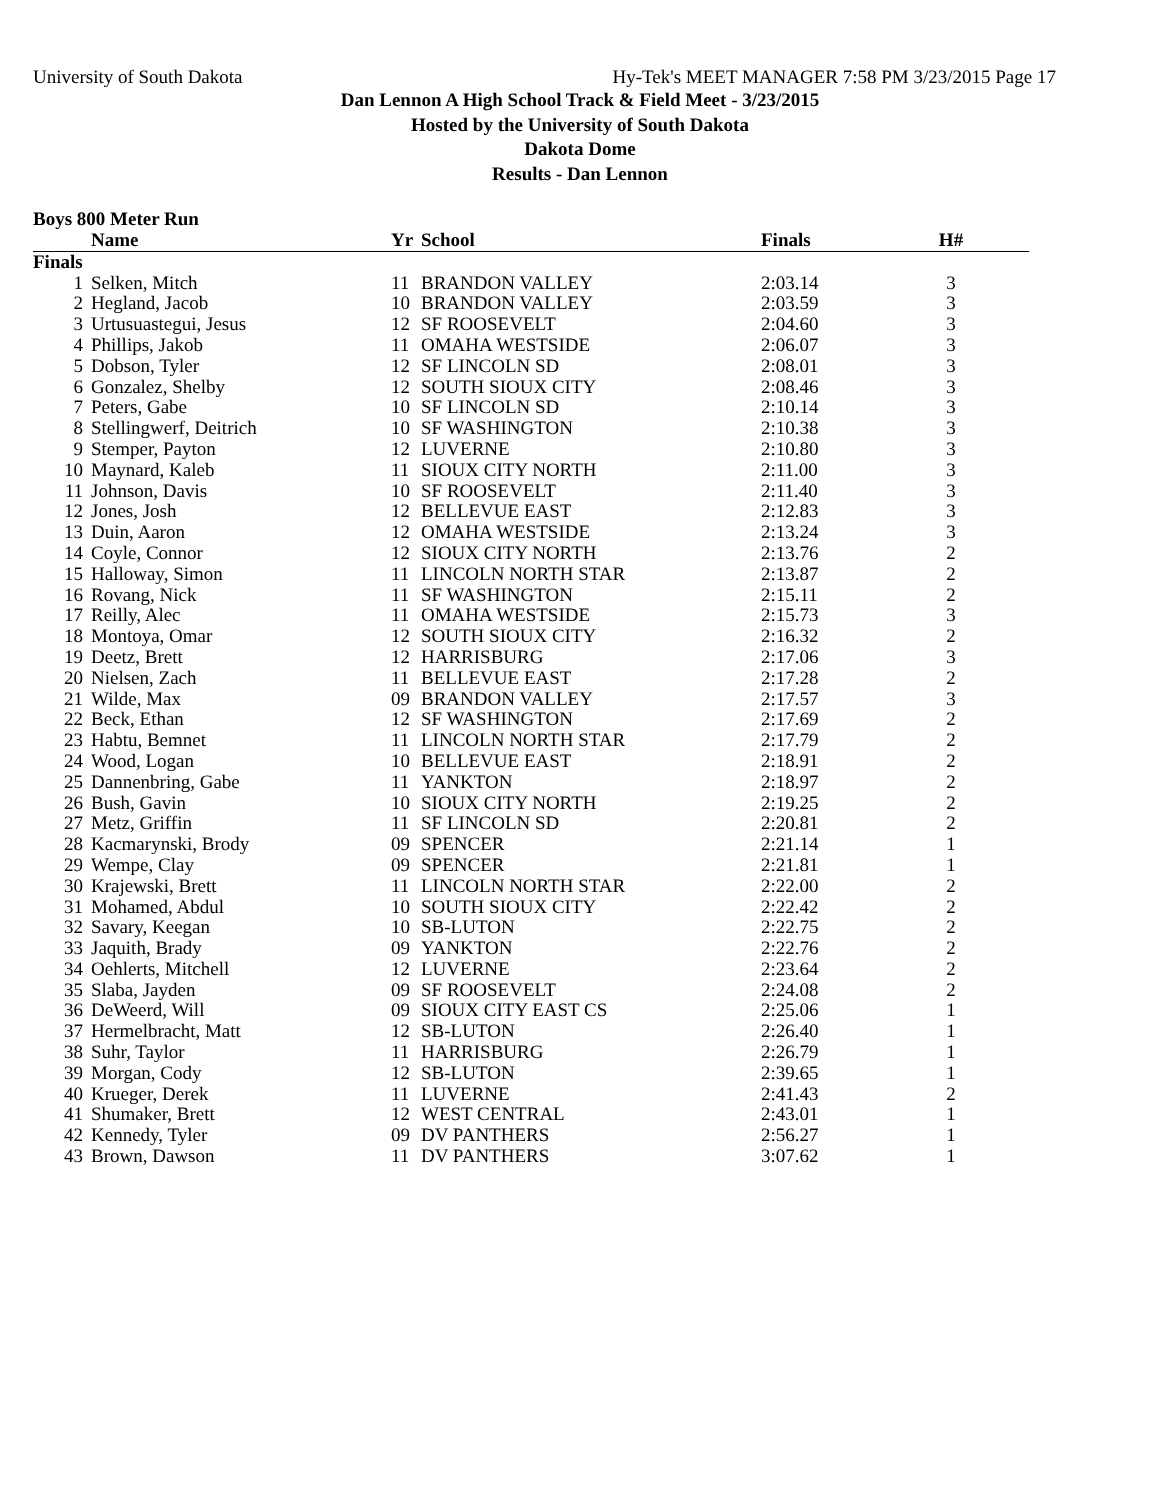University of South Dakota Hy-Tek's MEET MANAGER 7:58 PM 3/23/2015 Page 17
Dan Lennon A High School Track & Field Meet - 3/23/2015
Hosted by the University of South Dakota
Dakota Dome
Results - Dan Lennon
Boys 800 Meter Run
| | Name | Yr | School | Finals | H# | |
| --- | --- | --- | --- | --- | --- | --- |
| Finals | | | | | | |
| 1 | Selken, Mitch | 11 | BRANDON VALLEY | 2:03.14 | 3 | |
| 2 | Hegland, Jacob | 10 | BRANDON VALLEY | 2:03.59 | 3 | |
| 3 | Urtusuastegui, Jesus | 12 | SF ROOSEVELT | 2:04.60 | 3 | |
| 4 | Phillips, Jakob | 11 | OMAHA WESTSIDE | 2:06.07 | 3 | |
| 5 | Dobson, Tyler | 12 | SF LINCOLN SD | 2:08.01 | 3 | |
| 6 | Gonzalez, Shelby | 12 | SOUTH SIOUX CITY | 2:08.46 | 3 | |
| 7 | Peters, Gabe | 10 | SF LINCOLN SD | 2:10.14 | 3 | |
| 8 | Stellingwerf, Deitrich | 10 | SF WASHINGTON | 2:10.38 | 3 | |
| 9 | Stemper, Payton | 12 | LUVERNE | 2:10.80 | 3 | |
| 10 | Maynard, Kaleb | 11 | SIOUX CITY NORTH | 2:11.00 | 3 | |
| 11 | Johnson, Davis | 10 | SF ROOSEVELT | 2:11.40 | 3 | |
| 12 | Jones, Josh | 12 | BELLEVUE EAST | 2:12.83 | 3 | |
| 13 | Duin, Aaron | 12 | OMAHA WESTSIDE | 2:13.24 | 3 | |
| 14 | Coyle, Connor | 12 | SIOUX CITY NORTH | 2:13.76 | 2 | |
| 15 | Halloway, Simon | 11 | LINCOLN NORTH STAR | 2:13.87 | 2 | |
| 16 | Rovang, Nick | 11 | SF WASHINGTON | 2:15.11 | 2 | |
| 17 | Reilly, Alec | 11 | OMAHA WESTSIDE | 2:15.73 | 3 | |
| 18 | Montoya, Omar | 12 | SOUTH SIOUX CITY | 2:16.32 | 2 | |
| 19 | Deetz, Brett | 12 | HARRISBURG | 2:17.06 | 3 | |
| 20 | Nielsen, Zach | 11 | BELLEVUE EAST | 2:17.28 | 2 | |
| 21 | Wilde, Max | 09 | BRANDON VALLEY | 2:17.57 | 3 | |
| 22 | Beck, Ethan | 12 | SF WASHINGTON | 2:17.69 | 2 | |
| 23 | Habtu, Bemnet | 11 | LINCOLN NORTH STAR | 2:17.79 | 2 | |
| 24 | Wood, Logan | 10 | BELLEVUE EAST | 2:18.91 | 2 | |
| 25 | Dannenbring, Gabe | 11 | YANKTON | 2:18.97 | 2 | |
| 26 | Bush, Gavin | 10 | SIOUX CITY NORTH | 2:19.25 | 2 | |
| 27 | Metz, Griffin | 11 | SF LINCOLN SD | 2:20.81 | 2 | |
| 28 | Kacmarynski, Brody | 09 | SPENCER | 2:21.14 | 1 | |
| 29 | Wempe, Clay | 09 | SPENCER | 2:21.81 | 1 | |
| 30 | Krajewski, Brett | 11 | LINCOLN NORTH STAR | 2:22.00 | 2 | |
| 31 | Mohamed, Abdul | 10 | SOUTH SIOUX CITY | 2:22.42 | 2 | |
| 32 | Savary, Keegan | 10 | SB-LUTON | 2:22.75 | 2 | |
| 33 | Jaquith, Brady | 09 | YANKTON | 2:22.76 | 2 | |
| 34 | Oehlerts, Mitchell | 12 | LUVERNE | 2:23.64 | 2 | |
| 35 | Slaba, Jayden | 09 | SF ROOSEVELT | 2:24.08 | 2 | |
| 36 | DeWeerd, Will | 09 | SIOUX CITY EAST CS | 2:25.06 | 1 | |
| 37 | Hermelbracht, Matt | 12 | SB-LUTON | 2:26.40 | 1 | |
| 38 | Suhr, Taylor | 11 | HARRISBURG | 2:26.79 | 1 | |
| 39 | Morgan, Cody | 12 | SB-LUTON | 2:39.65 | 1 | |
| 40 | Krueger, Derek | 11 | LUVERNE | 2:41.43 | 2 | |
| 41 | Shumaker, Brett | 12 | WEST CENTRAL | 2:43.01 | 1 | |
| 42 | Kennedy, Tyler | 09 | DV PANTHERS | 2:56.27 | 1 | |
| 43 | Brown, Dawson | 11 | DV PANTHERS | 3:07.62 | 1 | |